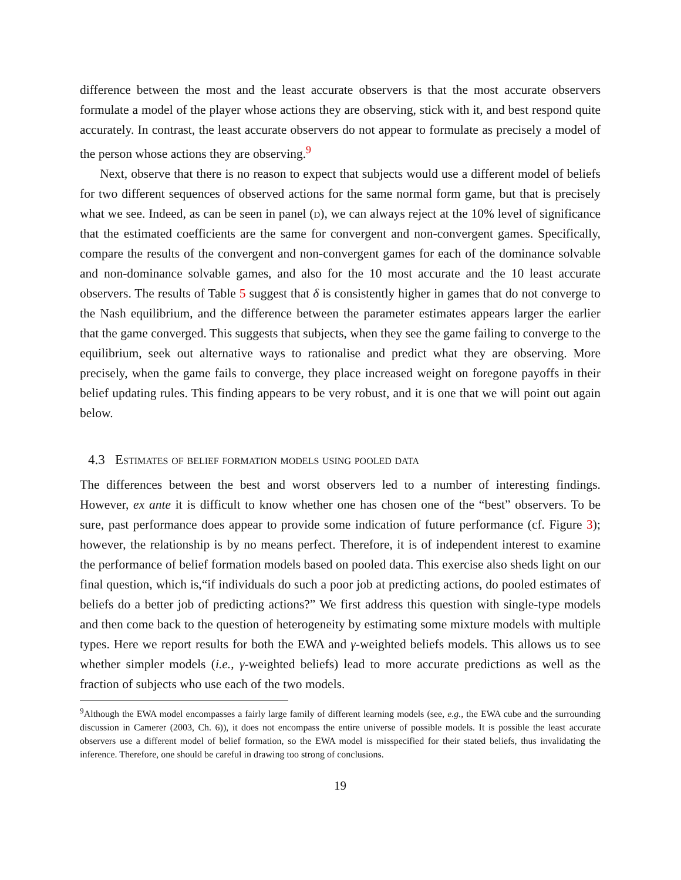difference between the most and the least accurate observers is that the most accurate observers formulate a model of the player whose actions they are observing, stick with it, and best respond quite accurately. In contrast, the least accurate observers do not appear to formulate as precisely a model of the person whose actions they are observing.<sup>9</sup>
Next, observe that there is no reason to expect that subjects would use a different model of beliefs for two different sequences of observed actions for the same normal form game, but that is precisely what we see. Indeed, as can be seen in panel (d), we can always reject at the 10% level of significance that the estimated coefficients are the same for convergent and non-convergent games. Specifically, compare the results of the convergent and non-convergent games for each of the dominance solvable and non-dominance solvable games, and also for the 10 most accurate and the 10 least accurate observers. The results of Table 5 suggest that δ is consistently higher in games that do not converge to the Nash equilibrium, and the difference between the parameter estimates appears larger the earlier that the game converged. This suggests that subjects, when they see the game failing to converge to the equilibrium, seek out alternative ways to rationalise and predict what they are observing. More precisely, when the game fails to converge, they place increased weight on foregone payoffs in their belief updating rules. This finding appears to be very robust, and it is one that we will point out again below.
4.3 Estimates of belief formation models using pooled data
The differences between the best and worst observers led to a number of interesting findings. However, ex ante it is difficult to know whether one has chosen one of the “best” observers. To be sure, past performance does appear to provide some indication of future performance (cf. Figure 3); however, the relationship is by no means perfect. Therefore, it is of independent interest to examine the performance of belief formation models based on pooled data. This exercise also sheds light on our final question, which is,“if individuals do such a poor job at predicting actions, do pooled estimates of beliefs do a better job of predicting actions?” We first address this question with single-type models and then come back to the question of heterogeneity by estimating some mixture models with multiple types. Here we report results for both the EWA and γ-weighted beliefs models. This allows us to see whether simpler models (i.e., γ-weighted beliefs) lead to more accurate predictions as well as the fraction of subjects who use each of the two models.
<sup>9</sup> Although the EWA model encompasses a fairly large family of different learning models (see, e.g., the EWA cube and the surrounding discussion in Camerer (2003, Ch. 6)), it does not encompass the entire universe of possible models. It is possible the least accurate observers use a different model of belief formation, so the EWA model is misspecified for their stated beliefs, thus invalidating the inference. Therefore, one should be careful in drawing too strong of conclusions.
19